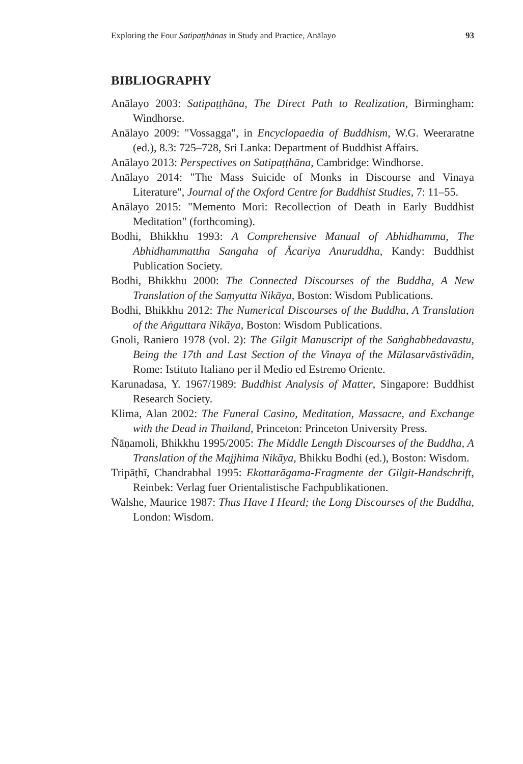Exploring the Four Satipaṭṭhānas in Study and Practice, Anālayo 93
BIBLIOGRAPHY
Anālayo 2003: Satipaṭṭhāna, The Direct Path to Realization, Birmingham: Windhorse.
Anālayo 2009: "Vossagga", in Encyclopaedia of Buddhism, W.G. Weeraratne (ed.), 8.3: 725–728, Sri Lanka: Department of Buddhist Affairs.
Anālayo 2013: Perspectives on Satipaṭṭhāna, Cambridge: Windhorse.
Anālayo 2014: "The Mass Suicide of Monks in Discourse and Vinaya Literature", Journal of the Oxford Centre for Buddhist Studies, 7: 11–55.
Anālayo 2015: "Memento Mori: Recollection of Death in Early Buddhist Meditation" (forthcoming).
Bodhi, Bhikkhu 1993: A Comprehensive Manual of Abhidhamma, The Abhidhammattha Sangaha of Ācariya Anuruddha, Kandy: Buddhist Publication Society.
Bodhi, Bhikkhu 2000: The Connected Discourses of the Buddha, A New Translation of the Saṃyutta Nikāya, Boston: Wisdom Publications.
Bodhi, Bhikkhu 2012: The Numerical Discourses of the Buddha, A Translation of the Aṅguttara Nikāya, Boston: Wisdom Publications.
Gnoli, Raniero 1978 (vol. 2): The Gilgit Manuscript of the Saṅghabhedavastu, Being the 17th and Last Section of the Vinaya of the Mūlasarvāstivādin, Rome: Istituto Italiano per il Medio ed Estremo Oriente.
Karunadasa, Y. 1967/1989: Buddhist Analysis of Matter, Singapore: Buddhist Research Society.
Klima, Alan 2002: The Funeral Casino, Meditation, Massacre, and Exchange with the Dead in Thailand, Princeton: Princeton University Press.
Ñāṇamoli, Bhikkhu 1995/2005: The Middle Length Discourses of the Buddha, A Translation of the Majjhima Nikāya, Bhikku Bodhi (ed.), Boston: Wisdom.
Tripāṭhī, Chandrabhal 1995: Ekottarāgama-Fragmente der Gilgit-Handschrift, Reinbek: Verlag fuer Orientalistische Fachpublikationen.
Walshe, Maurice 1987: Thus Have I Heard; the Long Discourses of the Buddha, London: Wisdom.